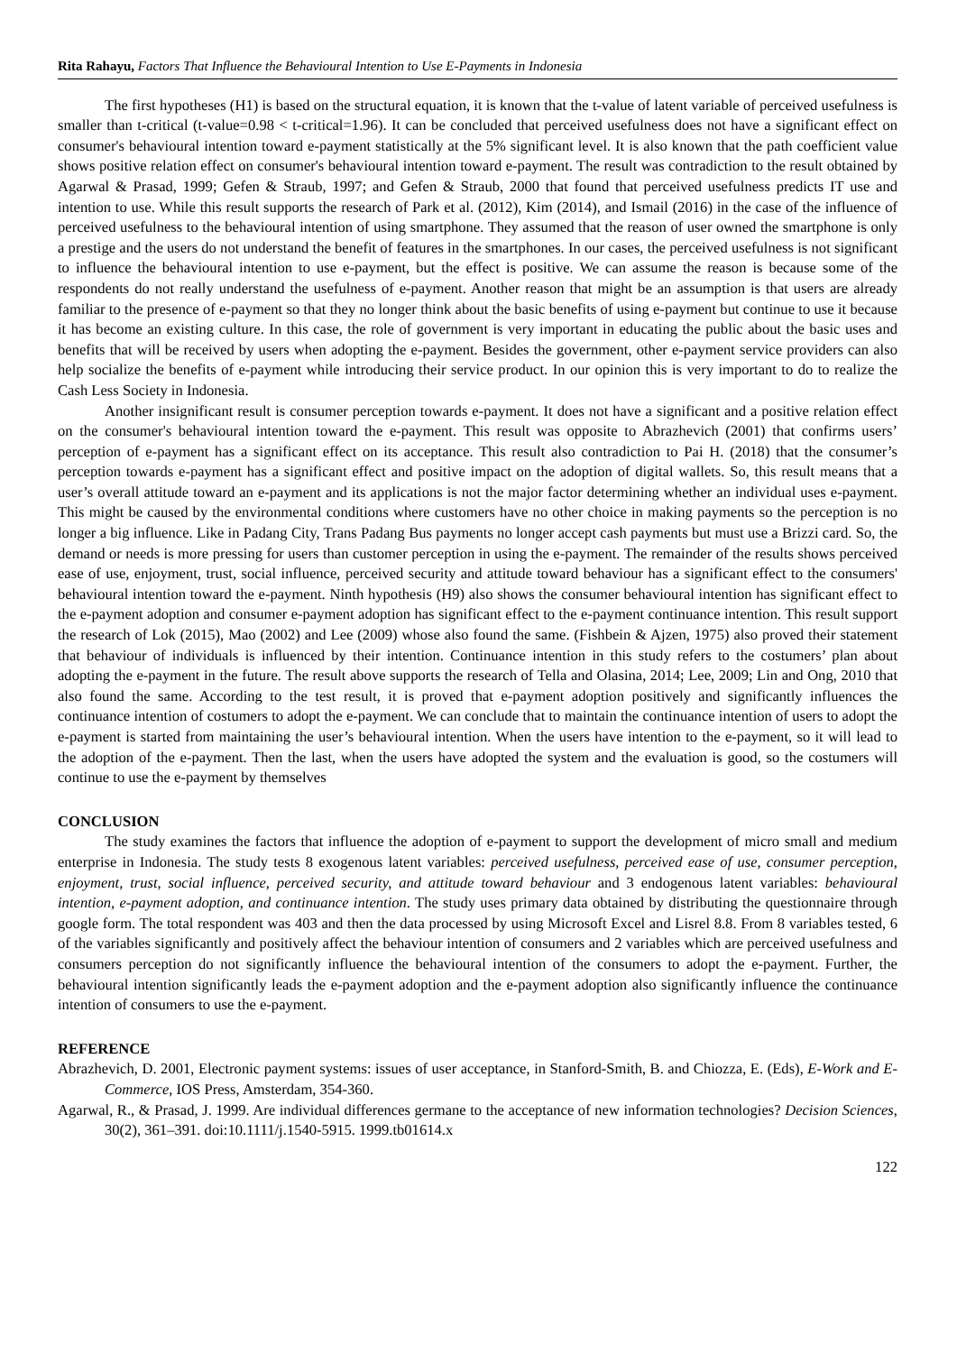Rita Rahayu, Factors That Influence the Behavioural Intention to Use E-Payments in Indonesia
The first hypotheses (H1) is based on the structural equation, it is known that the t-value of latent variable of perceived usefulness is smaller than t-critical (t-value=0.98 < t-critical=1.96). It can be concluded that perceived usefulness does not have a significant effect on consumer's behavioural intention toward e-payment statistically at the 5% significant level. It is also known that the path coefficient value shows positive relation effect on consumer's behavioural intention toward e-payment. The result was contradiction to the result obtained by Agarwal & Prasad, 1999; Gefen & Straub, 1997; and Gefen & Straub, 2000 that found that perceived usefulness predicts IT use and intention to use. While this result supports the research of Park et al. (2012), Kim (2014), and Ismail (2016) in the case of the influence of perceived usefulness to the behavioural intention of using smartphone. They assumed that the reason of user owned the smartphone is only a prestige and the users do not understand the benefit of features in the smartphones. In our cases, the perceived usefulness is not significant to influence the behavioural intention to use e-payment, but the effect is positive. We can assume the reason is because some of the respondents do not really understand the usefulness of e-payment. Another reason that might be an assumption is that users are already familiar to the presence of e-payment so that they no longer think about the basic benefits of using e-payment but continue to use it because it has become an existing culture. In this case, the role of government is very important in educating the public about the basic uses and benefits that will be received by users when adopting the e-payment. Besides the government, other e-payment service providers can also help socialize the benefits of e-payment while introducing their service product. In our opinion this is very important to do to realize the Cash Less Society in Indonesia.
Another insignificant result is consumer perception towards e-payment. It does not have a significant and a positive relation effect on the consumer's behavioural intention toward the e-payment. This result was opposite to Abrazhevich (2001) that confirms users’ perception of e-payment has a significant effect on its acceptance. This result also contradiction to Pai H. (2018) that the consumer’s perception towards e-payment has a significant effect and positive impact on the adoption of digital wallets. So, this result means that a user’s overall attitude toward an e-payment and its applications is not the major factor determining whether an individual uses e-payment. This might be caused by the environmental conditions where customers have no other choice in making payments so the perception is no longer a big influence. Like in Padang City, Trans Padang Bus payments no longer accept cash payments but must use a Brizzi card. So, the demand or needs is more pressing for users than customer perception in using the e-payment. The remainder of the results shows perceived ease of use, enjoyment, trust, social influence, perceived security and attitude toward behaviour has a significant effect to the consumers' behavioural intention toward the e-payment. Ninth hypothesis (H9) also shows the consumer behavioural intention has significant effect to the e-payment adoption and consumer e-payment adoption has significant effect to the e-payment continuance intention. This result support the research of Lok (2015), Mao (2002) and Lee (2009) whose also found the same. (Fishbein & Ajzen, 1975) also proved their statement that behaviour of individuals is influenced by their intention. Continuance intention in this study refers to the costumers’ plan about adopting the e-payment in the future. The result above supports the research of Tella and Olasina, 2014; Lee, 2009; Lin and Ong, 2010 that also found the same. According to the test result, it is proved that e-payment adoption positively and significantly influences the continuance intention of costumers to adopt the e-payment. We can conclude that to maintain the continuance intention of users to adopt the e-payment is started from maintaining the user’s behavioural intention. When the users have intention to the e-payment, so it will lead to the adoption of the e-payment. Then the last, when the users have adopted the system and the evaluation is good, so the costumers will continue to use the e-payment by themselves
CONCLUSION
The study examines the factors that influence the adoption of e-payment to support the development of micro small and medium enterprise in Indonesia. The study tests 8 exogenous latent variables: perceived usefulness, perceived ease of use, consumer perception, enjoyment, trust, social influence, perceived security, and attitude toward behaviour and 3 endogenous latent variables: behavioural intention, e-payment adoption, and continuance intention. The study uses primary data obtained by distributing the questionnaire through google form. The total respondent was 403 and then the data processed by using Microsoft Excel and Lisrel 8.8. From 8 variables tested, 6 of the variables significantly and positively affect the behaviour intention of consumers and 2 variables which are perceived usefulness and consumers perception do not significantly influence the behavioural intention of the consumers to adopt the e-payment. Further, the behavioural intention significantly leads the e-payment adoption and the e-payment adoption also significantly influence the continuance intention of consumers to use the e-payment.
REFERENCE
Abrazhevich, D. 2001, Electronic payment systems: issues of user acceptance, in Stanford-Smith, B. and Chiozza, E. (Eds), E-Work and E-Commerce, IOS Press, Amsterdam, 354-360.
Agarwal, R., & Prasad, J. 1999. Are individual differences germane to the acceptance of new information technologies? Decision Sciences, 30(2), 361–391. doi:10.1111/j.1540-5915. 1999.tb01614.x
122